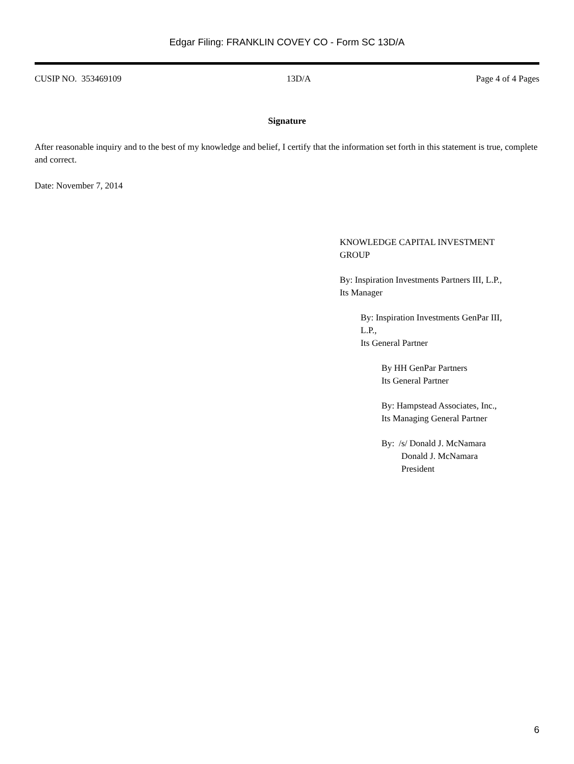Edgar Filing: FRANKLIN COVEY CO - Form SC 13D/A
CUSIP NO. 353469109 13D/A Page 4 of 4 Pages
Signature
After reasonable inquiry and to the best of my knowledge and belief, I certify that the information set forth in this statement is true, complete and correct.
Date: November 7, 2014
KNOWLEDGE CAPITAL INVESTMENT
GROUP
By: Inspiration Investments Partners III, L.P.,
Its Manager
By: Inspiration Investments GenPar III,
L.P.,
Its General Partner
By HH GenPar Partners
Its General Partner
By: Hampstead Associates, Inc.,
Its Managing General Partner
By: /s/ Donald J. McNamara
Donald J. McNamara
President
6